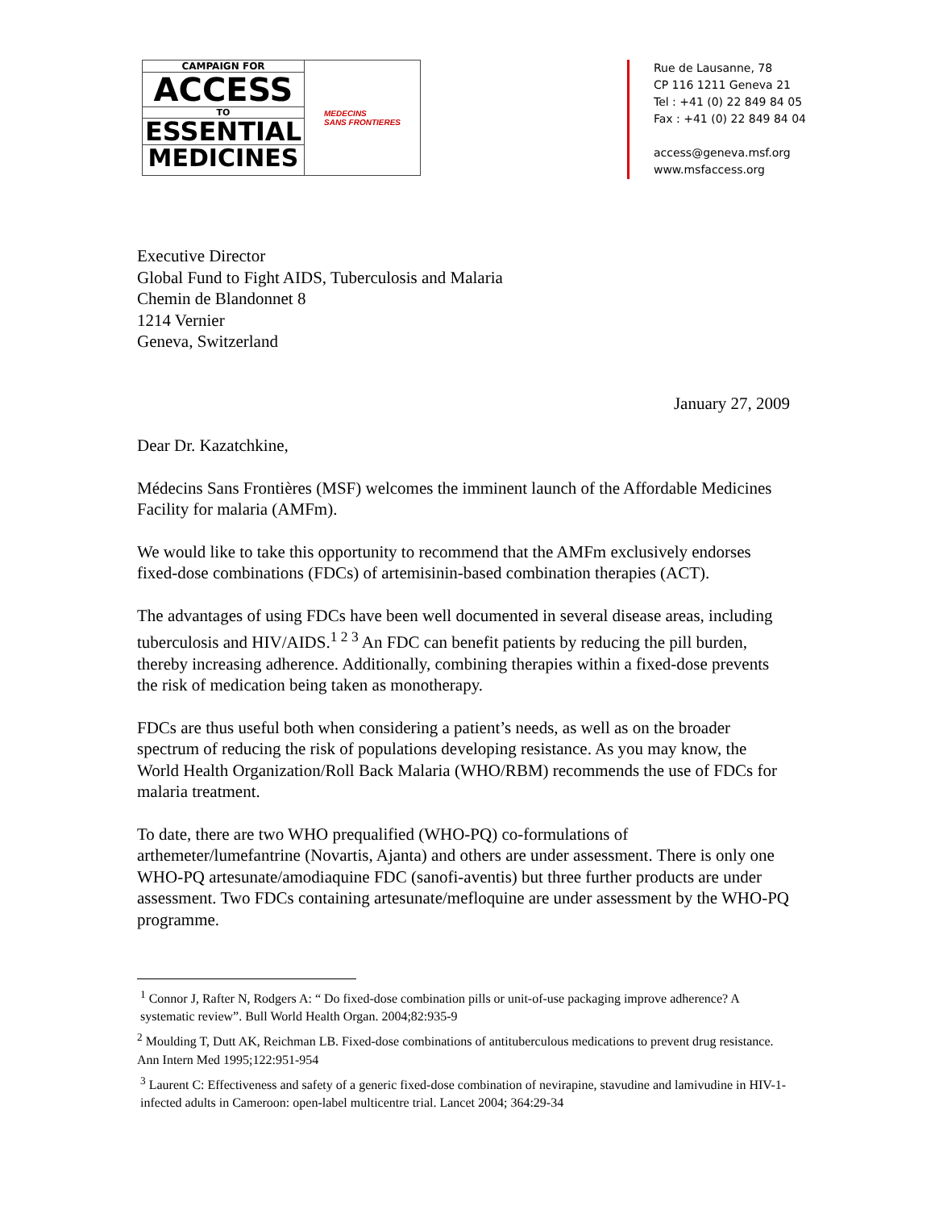CAMPAIGN FOR
ACCESS
TO
ESSENTIAL
MEDICINES
MEDECINS
SANS FRONTIERES
Rue de Lausanne, 78
CP 116 1211 Geneva 21
Tel : +41 (0) 22 849 84 05
Fax : +41 (0) 22 849 84 04
access@geneva.msf.org
www.msfaccess.org
Executive Director
Global Fund to Fight AIDS, Tuberculosis and Malaria
Chemin de Blandonnet 8
1214 Vernier
Geneva, Switzerland
January 27, 2009
Dear Dr. Kazatchkine,
Médecins Sans Frontières (MSF) welcomes the imminent launch of the Affordable Medicines Facility for malaria (AMFm).
We would like to take this opportunity to recommend that the AMFm exclusively endorses fixed-dose combinations (FDCs) of artemisinin-based combination therapies (ACT).
The advantages of using FDCs have been well documented in several disease areas, including tuberculosis and HIV/AIDS.<sup>1 2 3</sup> An FDC can benefit patients by reducing the pill burden, thereby increasing adherence. Additionally, combining therapies within a fixed-dose prevents the risk of medication being taken as monotherapy.
FDCs are thus useful both when considering a patient’s needs, as well as on the broader spectrum of reducing the risk of populations developing resistance. As you may know, the World Health Organization/Roll Back Malaria (WHO/RBM) recommends the use of FDCs for malaria treatment.
To date, there are two WHO prequalified (WHO-PQ) co-formulations of arthemeter/lumefantrine (Novartis, Ajanta) and others are under assessment. There is only one WHO-PQ artesunate/amodiaquine FDC (sanofi-aventis) but three further products are under assessment. Two FDCs containing artesunate/mefloquine are under assessment by the WHO-PQ programme.
<sup>1</sup> Connor J, Rafter N, Rodgers A: “ Do fixed-dose combination pills or unit-of-use packaging improve adherence? A systematic review”. Bull World Health Organ. 2004;82:935-9
<sup>2</sup> Moulding T, Dutt AK, Reichman LB. Fixed-dose combinations of antituberculous medications to prevent drug resistance. Ann Intern Med 1995;122:951-954
<sup>3</sup> Laurent C: Effectiveness and safety of a generic fixed-dose combination of nevirapine, stavudine and lamivudine in HIV-1-infected adults in Cameroon: open-label multicentre trial. Lancet 2004; 364:29-34